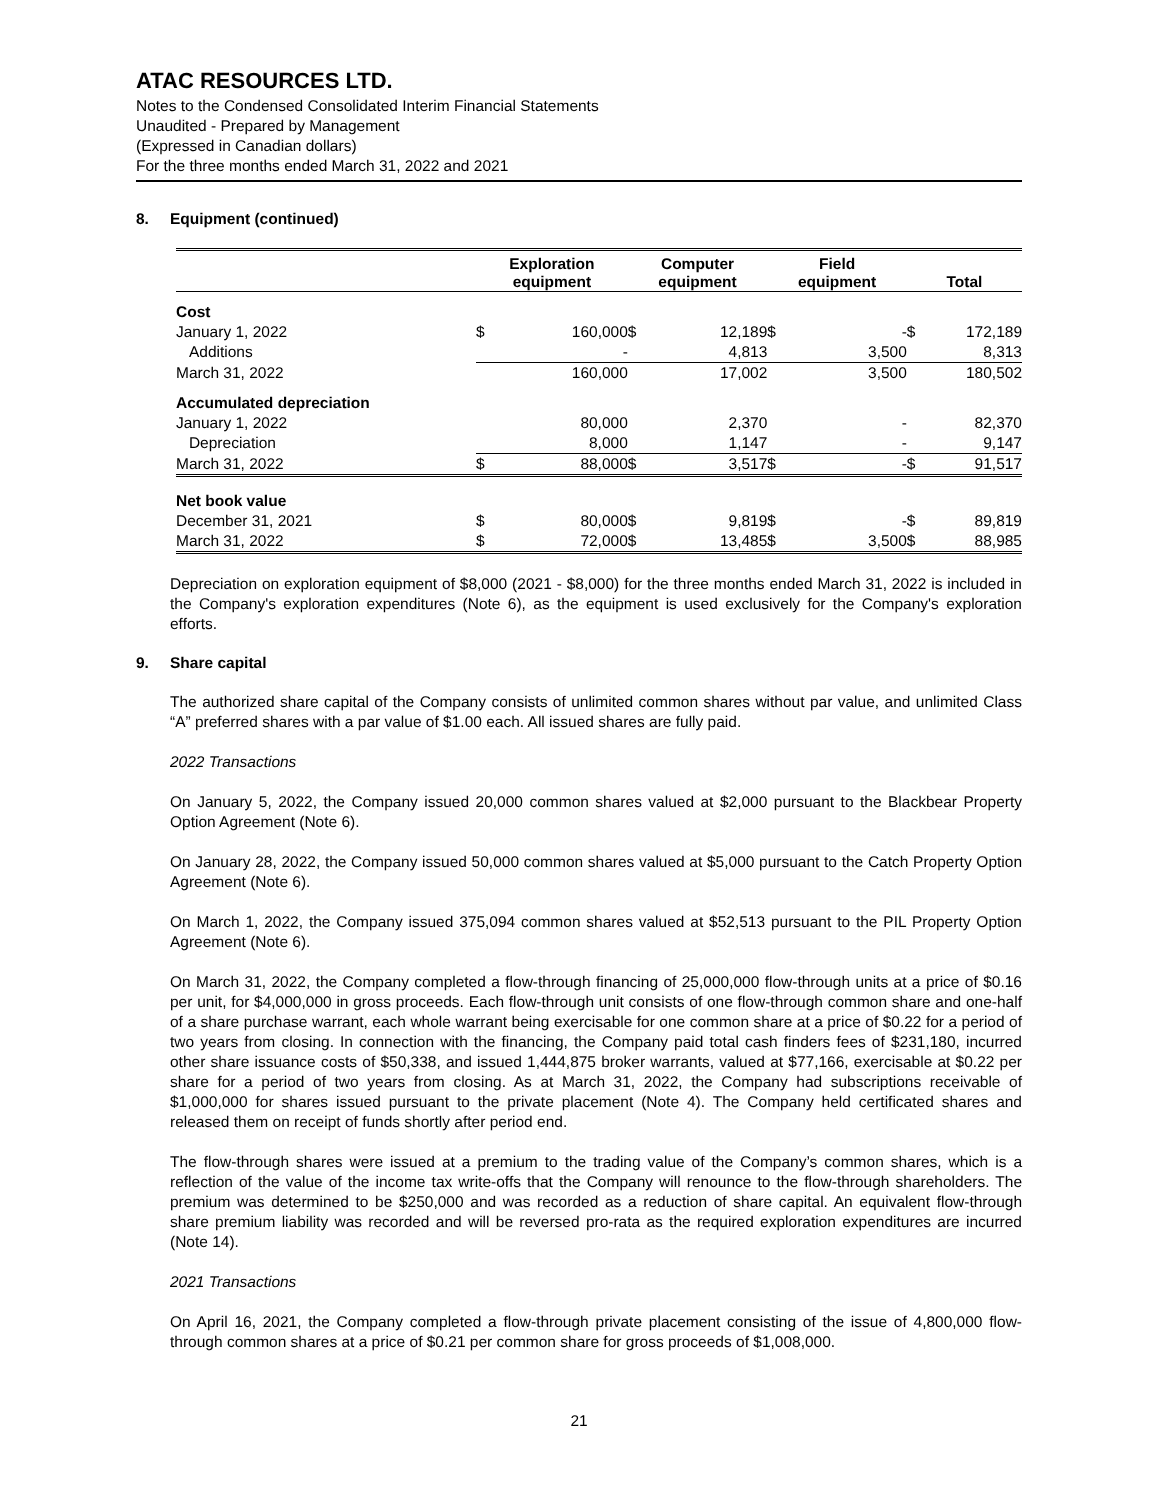ATAC RESOURCES LTD.
Notes to the Condensed Consolidated Interim Financial Statements
Unaudited - Prepared by Management
(Expressed in Canadian dollars)
For the three months ended March 31, 2022 and 2021
8. Equipment (continued)
| | Exploration equipment | | Computer equipment | | Field equipment | | Total | |
| --- | --- | --- | --- | --- | --- | --- | --- | --- |
| Cost | | | | | | | | |
| January 1, 2022 | $ | 160,000 | $ | 12,189 | $ | - | $ | 172,189 |
| Additions | | - | | 4,813 | | 3,500 | | 8,313 |
| March 31, 2022 | | 160,000 | | 17,002 | | 3,500 | | 180,502 |
| Accumulated depreciation | | | | | | | | |
| January 1, 2022 | | 80,000 | | 2,370 | | - | | 82,370 |
| Depreciation | | 8,000 | | 1,147 | | - | | 9,147 |
| March 31, 2022 | $ | 88,000 | $ | 3,517 | $ | - | $ | 91,517 |
| Net book value | | | | | | | | |
| December 31, 2021 | $ | 80,000 | $ | 9,819 | $ | - | $ | 89,819 |
| March 31, 2022 | $ | 72,000 | $ | 13,485 | $ | 3,500 | $ | 88,985 |
Depreciation on exploration equipment of $8,000 (2021 - $8,000) for the three months ended March 31, 2022 is included in the Company's exploration expenditures (Note 6), as the equipment is used exclusively for the Company's exploration efforts.
9. Share capital
The authorized share capital of the Company consists of unlimited common shares without par value, and unlimited Class “A” preferred shares with a par value of $1.00 each. All issued shares are fully paid.
2022 Transactions
On January 5, 2022, the Company issued 20,000 common shares valued at $2,000 pursuant to the Blackbear Property Option Agreement (Note 6).
On January 28, 2022, the Company issued 50,000 common shares valued at $5,000 pursuant to the Catch Property Option Agreement (Note 6).
On March 1, 2022, the Company issued 375,094 common shares valued at $52,513 pursuant to the PIL Property Option Agreement (Note 6).
On March 31, 2022, the Company completed a flow-through financing of 25,000,000 flow-through units at a price of $0.16 per unit, for $4,000,000 in gross proceeds. Each flow-through unit consists of one flow-through common share and one-half of a share purchase warrant, each whole warrant being exercisable for one common share at a price of $0.22 for a period of two years from closing. In connection with the financing, the Company paid total cash finders fees of $231,180, incurred other share issuance costs of $50,338, and issued 1,444,875 broker warrants, valued at $77,166, exercisable at $0.22 per share for a period of two years from closing. As at March 31, 2022, the Company had subscriptions receivable of $1,000,000 for shares issued pursuant to the private placement (Note 4). The Company held certificated shares and released them on receipt of funds shortly after period end.
The flow-through shares were issued at a premium to the trading value of the Company’s common shares, which is a reflection of the value of the income tax write-offs that the Company will renounce to the flow-through shareholders. The premium was determined to be $250,000 and was recorded as a reduction of share capital. An equivalent flow-through share premium liability was recorded and will be reversed pro-rata as the required exploration expenditures are incurred (Note 14).
2021 Transactions
On April 16, 2021, the Company completed a flow-through private placement consisting of the issue of 4,800,000 flow-through common shares at a price of $0.21 per common share for gross proceeds of $1,008,000.
21